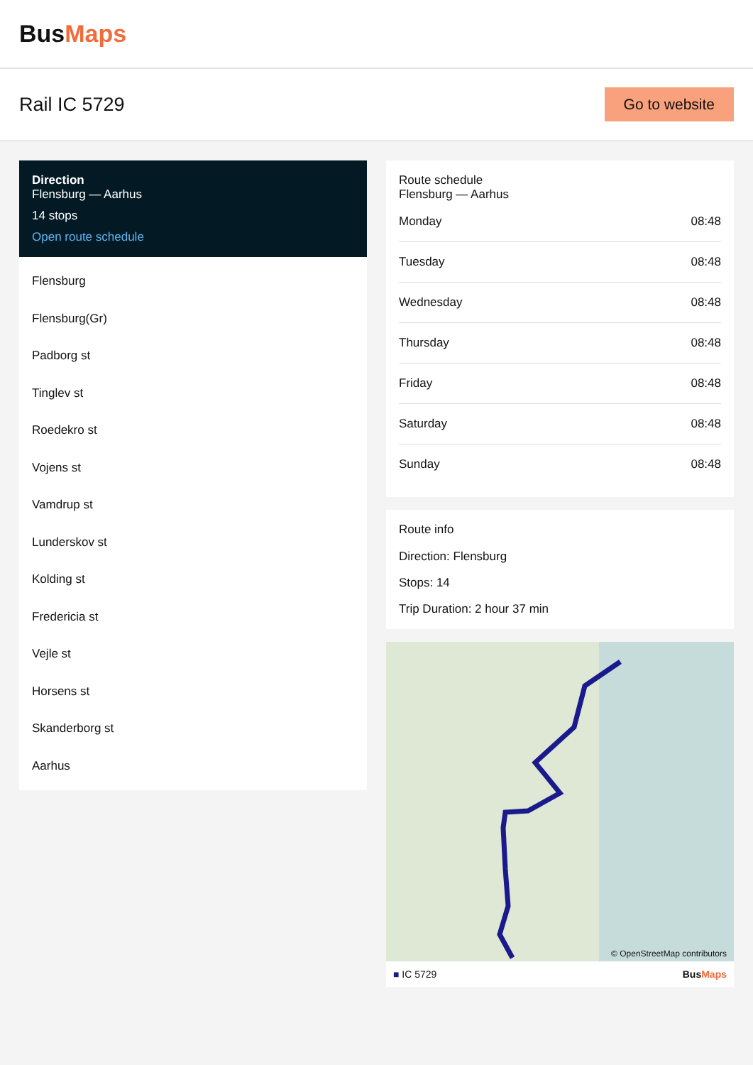BusMaps
Rail IC 5729
Go to website
Direction
Flensburg — Aarhus
14 stops
Open route schedule
Flensburg
Flensburg(Gr)
Padborg st
Tinglev st
Roedekro st
Vojens st
Vamdrup st
Lunderskov st
Kolding st
Fredericia st
Vejle st
Horsens st
Skanderborg st
Aarhus
Route schedule
Flensburg — Aarhus
| Monday | 08:48 |
| Tuesday | 08:48 |
| Wednesday | 08:48 |
| Thursday | 08:48 |
| Friday | 08:48 |
| Saturday | 08:48 |
| Sunday | 08:48 |
Route info
Direction: Flensburg
Stops: 14
Trip Duration: 2 hour 37 min
© OpenStreetMap contributors
■ IC 5729 BusMaps